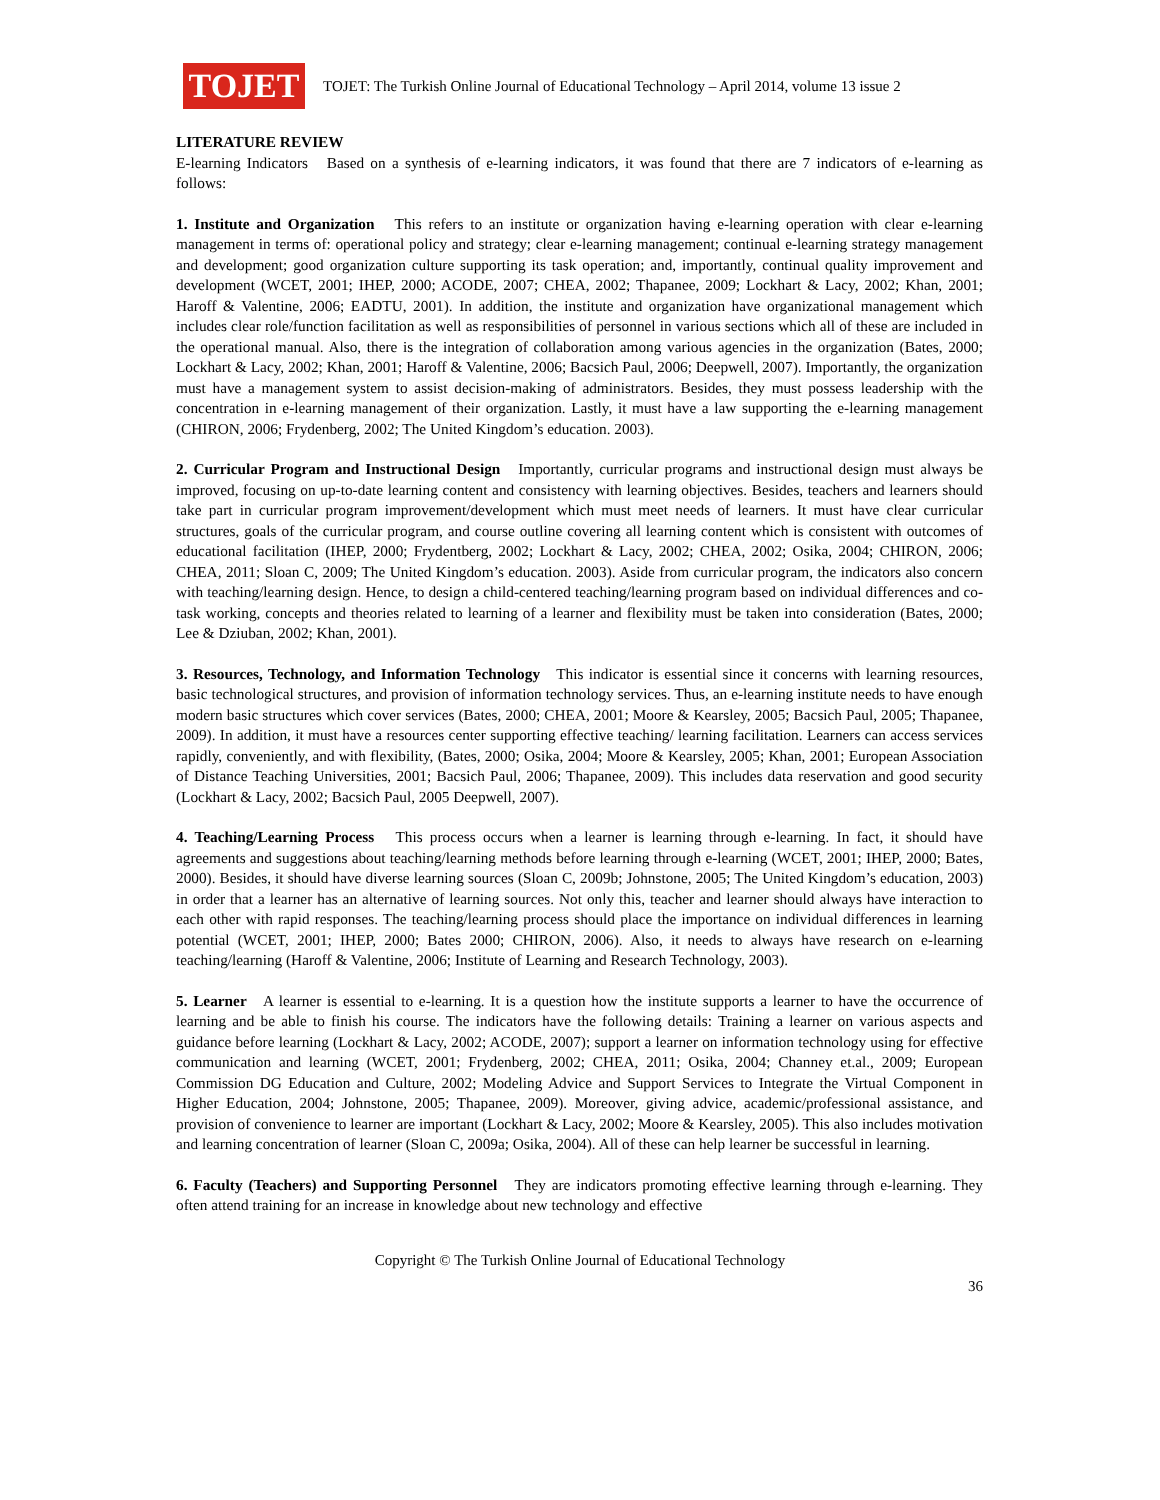TOJET
TOJET: The Turkish Online Journal of Educational Technology – April 2014, volume 13 issue 2
LITERATURE REVIEW
E-learning Indicators Based on a synthesis of e-learning indicators, it was found that there are 7 indicators of e-learning as follows:
1. Institute and Organization This refers to an institute or organization having e-learning operation with clear e-learning management in terms of: operational policy and strategy; clear e-learning management; continual e-learning strategy management and development; good organization culture supporting its task operation; and, importantly, continual quality improvement and development (WCET, 2001; IHEP, 2000; ACODE, 2007; CHEA, 2002; Thapanee, 2009; Lockhart & Lacy, 2002; Khan, 2001; Haroff & Valentine, 2006; EADTU, 2001). In addition, the institute and organization have organizational management which includes clear role/function facilitation as well as responsibilities of personnel in various sections which all of these are included in the operational manual. Also, there is the integration of collaboration among various agencies in the organization (Bates, 2000; Lockhart & Lacy, 2002; Khan, 2001; Haroff & Valentine, 2006; Bacsich Paul, 2006; Deepwell, 2007). Importantly, the organization must have a management system to assist decision-making of administrators. Besides, they must possess leadership with the concentration in e-learning management of their organization. Lastly, it must have a law supporting the e-learning management (CHIRON, 2006; Frydenberg, 2002; The United Kingdom’s education. 2003).
2. Curricular Program and Instructional Design Importantly, curricular programs and instructional design must always be improved, focusing on up-to-date learning content and consistency with learning objectives. Besides, teachers and learners should take part in curricular program improvement/development which must meet needs of learners. It must have clear curricular structures, goals of the curricular program, and course outline covering all learning content which is consistent with outcomes of educational facilitation (IHEP, 2000; Frydentberg, 2002; Lockhart & Lacy, 2002; CHEA, 2002; Osika, 2004; CHIRON, 2006; CHEA, 2011; Sloan C, 2009; The United Kingdom’s education. 2003). Aside from curricular program, the indicators also concern with teaching/learning design. Hence, to design a child-centered teaching/learning program based on individual differences and co-task working, concepts and theories related to learning of a learner and flexibility must be taken into consideration (Bates, 2000; Lee & Dziuban, 2002; Khan, 2001).
3. Resources, Technology, and Information Technology This indicator is essential since it concerns with learning resources, basic technological structures, and provision of information technology services. Thus, an e-learning institute needs to have enough modern basic structures which cover services (Bates, 2000; CHEA, 2001; Moore & Kearsley, 2005; Bacsich Paul, 2005; Thapanee, 2009). In addition, it must have a resources center supporting effective teaching/ learning facilitation. Learners can access services rapidly, conveniently, and with flexibility, (Bates, 2000; Osika, 2004; Moore & Kearsley, 2005; Khan, 2001; European Association of Distance Teaching Universities, 2001; Bacsich Paul, 2006; Thapanee, 2009). This includes data reservation and good security (Lockhart & Lacy, 2002; Bacsich Paul, 2005 Deepwell, 2007).
4. Teaching/Learning Process This process occurs when a learner is learning through e-learning. In fact, it should have agreements and suggestions about teaching/learning methods before learning through e-learning (WCET, 2001; IHEP, 2000; Bates, 2000). Besides, it should have diverse learning sources (Sloan C, 2009b; Johnstone, 2005; The United Kingdom’s education, 2003) in order that a learner has an alternative of learning sources. Not only this, teacher and learner should always have interaction to each other with rapid responses. The teaching/learning process should place the importance on individual differences in learning potential (WCET, 2001; IHEP, 2000; Bates 2000; CHIRON, 2006). Also, it needs to always have research on e-learning teaching/learning (Haroff & Valentine, 2006; Institute of Learning and Research Technology, 2003).
5. Learner A learner is essential to e-learning. It is a question how the institute supports a learner to have the occurrence of learning and be able to finish his course. The indicators have the following details: Training a learner on various aspects and guidance before learning (Lockhart & Lacy, 2002; ACODE, 2007); support a learner on information technology using for effective communication and learning (WCET, 2001; Frydenberg, 2002; CHEA, 2011; Osika, 2004; Channey et.al., 2009; European Commission DG Education and Culture, 2002; Modeling Advice and Support Services to Integrate the Virtual Component in Higher Education, 2004; Johnstone, 2005; Thapanee, 2009). Moreover, giving advice, academic/professional assistance, and provision of convenience to learner are important (Lockhart & Lacy, 2002; Moore & Kearsley, 2005). This also includes motivation and learning concentration of learner (Sloan C, 2009a; Osika, 2004). All of these can help learner be successful in learning.
6. Faculty (Teachers) and Supporting Personnel They are indicators promoting effective learning through e-learning. They often attend training for an increase in knowledge about new technology and effective
Copyright © The Turkish Online Journal of Educational Technology
36